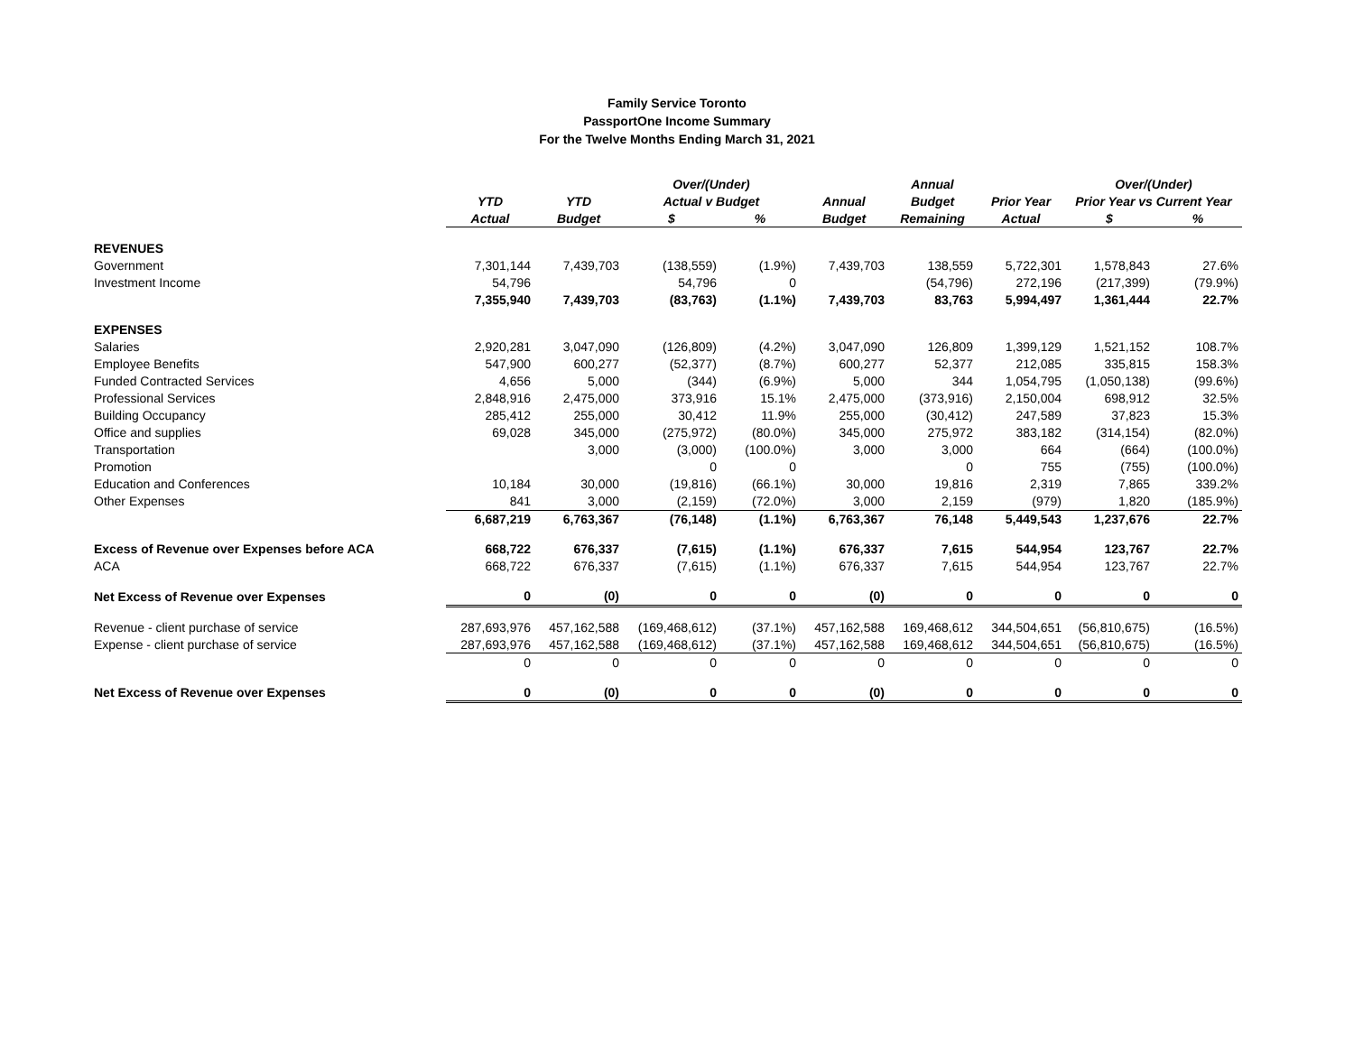Family Service Toronto
PassportOne Income Summary
For the Twelve Months Ending March 31, 2021
| | | | Over/(Under) | | | Annual | | Over/(Under) | |
| --- | --- | --- | --- | --- | --- | --- | --- | --- | --- |
| | YTD | YTD | Actual v Budget | | Annual | Budget | Prior Year | Prior Year vs Current Year | |
| | Actual | Budget | $ | % | Budget | Remaining | Actual | $ | % |
| REVENUES | | | | | | | | | |
| Government | 7,301,144 | 7,439,703 | (138,559) | (1.9%) | 7,439,703 | 138,559 | 5,722,301 | 1,578,843 | 27.6% |
| Investment Income | 54,796 | | 54,796 | 0 | | (54,796) | 272,196 | (217,399) | (79.9%) |
| | 7,355,940 | 7,439,703 | (83,763) | (1.1%) | 7,439,703 | 83,763 | 5,994,497 | 1,361,444 | 22.7% |
| EXPENSES | | | | | | | | | |
| Salaries | 2,920,281 | 3,047,090 | (126,809) | (4.2%) | 3,047,090 | 126,809 | 1,399,129 | 1,521,152 | 108.7% |
| Employee Benefits | 547,900 | 600,277 | (52,377) | (8.7%) | 600,277 | 52,377 | 212,085 | 335,815 | 158.3% |
| Funded Contracted Services | 4,656 | 5,000 | (344) | (6.9%) | 5,000 | 344 | 1,054,795 | (1,050,138) | (99.6%) |
| Professional Services | 2,848,916 | 2,475,000 | 373,916 | 15.1% | 2,475,000 | (373,916) | 2,150,004 | 698,912 | 32.5% |
| Building Occupancy | 285,412 | 255,000 | 30,412 | 11.9% | 255,000 | (30,412) | 247,589 | 37,823 | 15.3% |
| Office and supplies | 69,028 | 345,000 | (275,972) | (80.0%) | 345,000 | 275,972 | 383,182 | (314,154) | (82.0%) |
| Transportation | | 3,000 | (3,000) | (100.0%) | 3,000 | 3,000 | 664 | (664) | (100.0%) |
| Promotion | | | 0 | 0 | | 0 | 755 | (755) | (100.0%) |
| Education and Conferences | 10,184 | 30,000 | (19,816) | (66.1%) | 30,000 | 19,816 | 2,319 | 7,865 | 339.2% |
| Other Expenses | 841 | 3,000 | (2,159) | (72.0%) | 3,000 | 2,159 | (979) | 1,820 | (185.9%) |
| | 6,687,219 | 6,763,367 | (76,148) | (1.1%) | 6,763,367 | 76,148 | 5,449,543 | 1,237,676 | 22.7% |
| Excess of Revenue over Expenses before ACA | 668,722 | 676,337 | (7,615) | (1.1%) | 676,337 | 7,615 | 544,954 | 123,767 | 22.7% |
| ACA | 668,722 | 676,337 | (7,615) | (1.1%) | 676,337 | 7,615 | 544,954 | 123,767 | 22.7% |
| Net Excess of Revenue over Expenses | 0 | (0) | 0 | 0 | (0) | 0 | 0 | 0 | 0 |
| Revenue - client purchase of service | 287,693,976 | 457,162,588 | (169,468,612) | (37.1%) | 457,162,588 | 169,468,612 | 344,504,651 | (56,810,675) | (16.5%) |
| Expense - client purchase of service | 287,693,976 | 457,162,588 | (169,468,612) | (37.1%) | 457,162,588 | 169,468,612 | 344,504,651 | (56,810,675) | (16.5%) |
| | 0 | 0 | 0 | 0 | 0 | 0 | 0 | 0 | 0 |
| Net Excess of Revenue over Expenses | 0 | (0) | 0 | 0 | (0) | 0 | 0 | 0 | 0 |